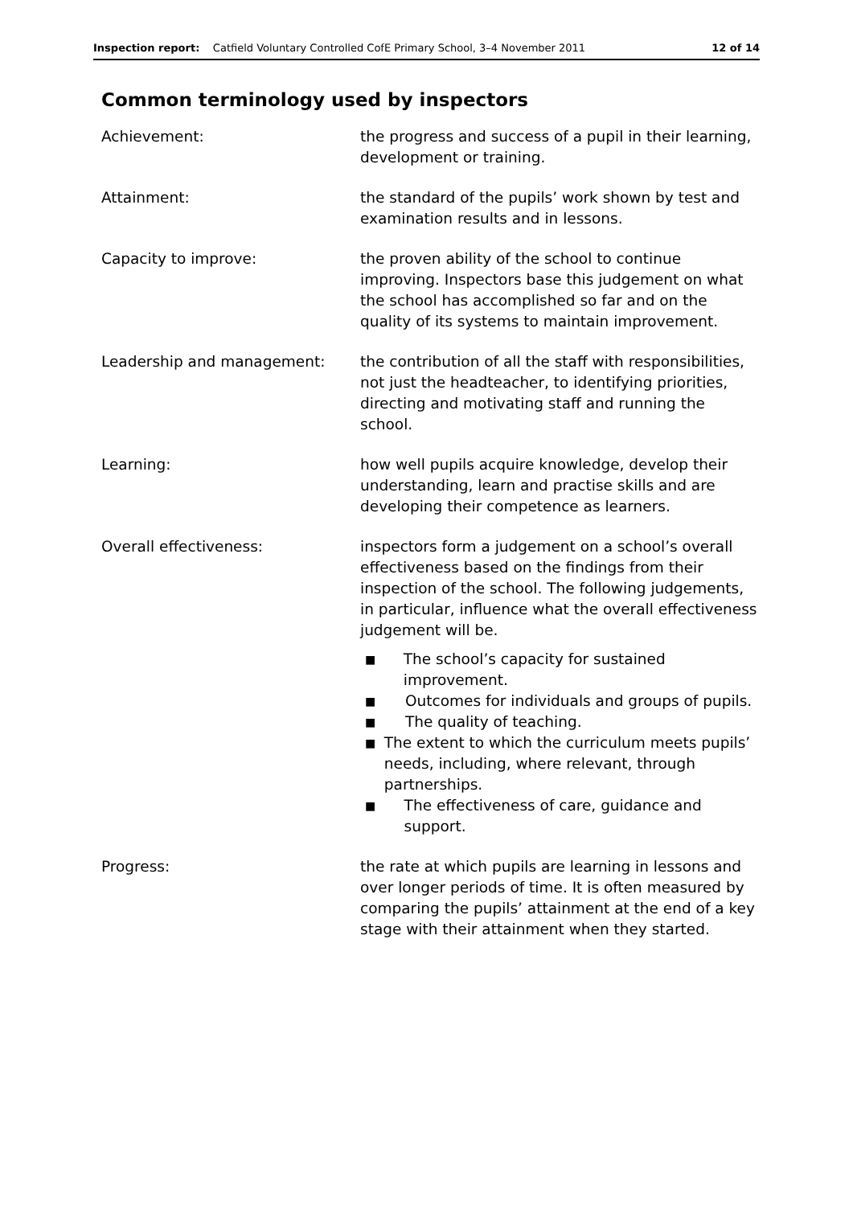Inspection report: Catfield Voluntary Controlled CofE Primary School, 3–4 November 2011 12 of 14
Common terminology used by inspectors
Achievement: the progress and success of a pupil in their learning, development or training.
Attainment: the standard of the pupils’ work shown by test and examination results and in lessons.
Capacity to improve: the proven ability of the school to continue improving. Inspectors base this judgement on what the school has accomplished so far and on the quality of its systems to maintain improvement.
Leadership and management: the contribution of all the staff with responsibilities, not just the headteacher, to identifying priorities, directing and motivating staff and running the school.
Learning: how well pupils acquire knowledge, develop their understanding, learn and practise skills and are developing their competence as learners.
Overall effectiveness: inspectors form a judgement on a school’s overall effectiveness based on the findings from their inspection of the school. The following judgements, in particular, influence what the overall effectiveness judgement will be.
■ The school’s capacity for sustained improvement.
■ Outcomes for individuals and groups of pupils.
■ The quality of teaching.
■ The extent to which the curriculum meets pupils’ needs, including, where relevant, through partnerships.
■ The effectiveness of care, guidance and support.
Progress: the rate at which pupils are learning in lessons and over longer periods of time. It is often measured by comparing the pupils’ attainment at the end of a key stage with their attainment when they started.